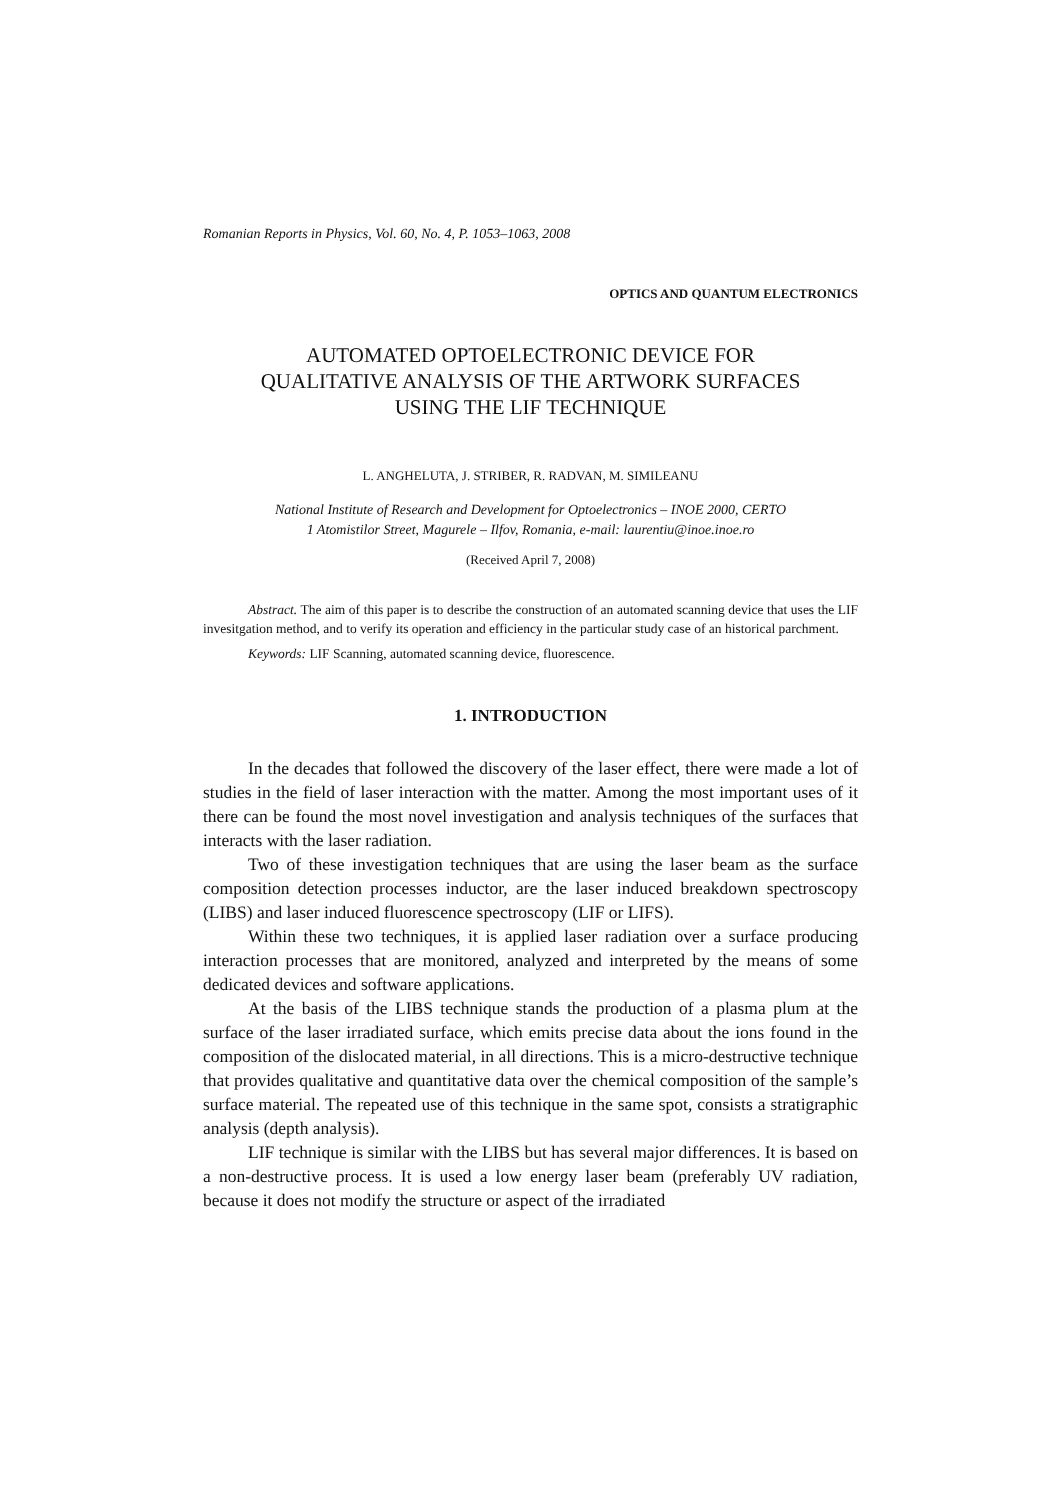Romanian Reports in Physics, Vol. 60, No. 4, P. 1053–1063, 2008
OPTICS AND QUANTUM ELECTRONICS
AUTOMATED OPTOELECTRONIC DEVICE FOR
QUALITATIVE ANALYSIS OF THE ARTWORK SURFACES
USING THE LIF TECHNIQUE
L. ANGHELUTA, J. STRIBER, R. RADVAN, M. SIMILEANU
National Institute of Research and Development for Optoelectronics – INOE 2000, CERTO
1 Atomistilor Street, Magurele – Ilfov, Romania, e-mail: laurentiu@inoe.inoe.ro
(Received April 7, 2008)
Abstract. The aim of this paper is to describe the construction of an automated scanning device that uses the LIF invesitgation method, and to verify its operation and efficiency in the particular study case of an historical parchment.
Keywords: LIF Scanning, automated scanning device, fluorescence.
1. INTRODUCTION
In the decades that followed the discovery of the laser effect, there were made a lot of studies in the field of laser interaction with the matter. Among the most important uses of it there can be found the most novel investigation and analysis techniques of the surfaces that interacts with the laser radiation.
Two of these investigation techniques that are using the laser beam as the surface composition detection processes inductor, are the laser induced breakdown spectroscopy (LIBS) and laser induced fluorescence spectroscopy (LIF or LIFS).
Within these two techniques, it is applied laser radiation over a surface producing interaction processes that are monitored, analyzed and interpreted by the means of some dedicated devices and software applications.
At the basis of the LIBS technique stands the production of a plasma plum at the surface of the laser irradiated surface, which emits precise data about the ions found in the composition of the dislocated material, in all directions. This is a micro-destructive technique that provides qualitative and quantitative data over the chemical composition of the sample’s surface material. The repeated use of this technique in the same spot, consists a stratigraphic analysis (depth analysis).
LIF technique is similar with the LIBS but has several major differences. It is based on a non-destructive process. It is used a low energy laser beam (preferably UV radiation, because it does not modify the structure or aspect of the irradiated